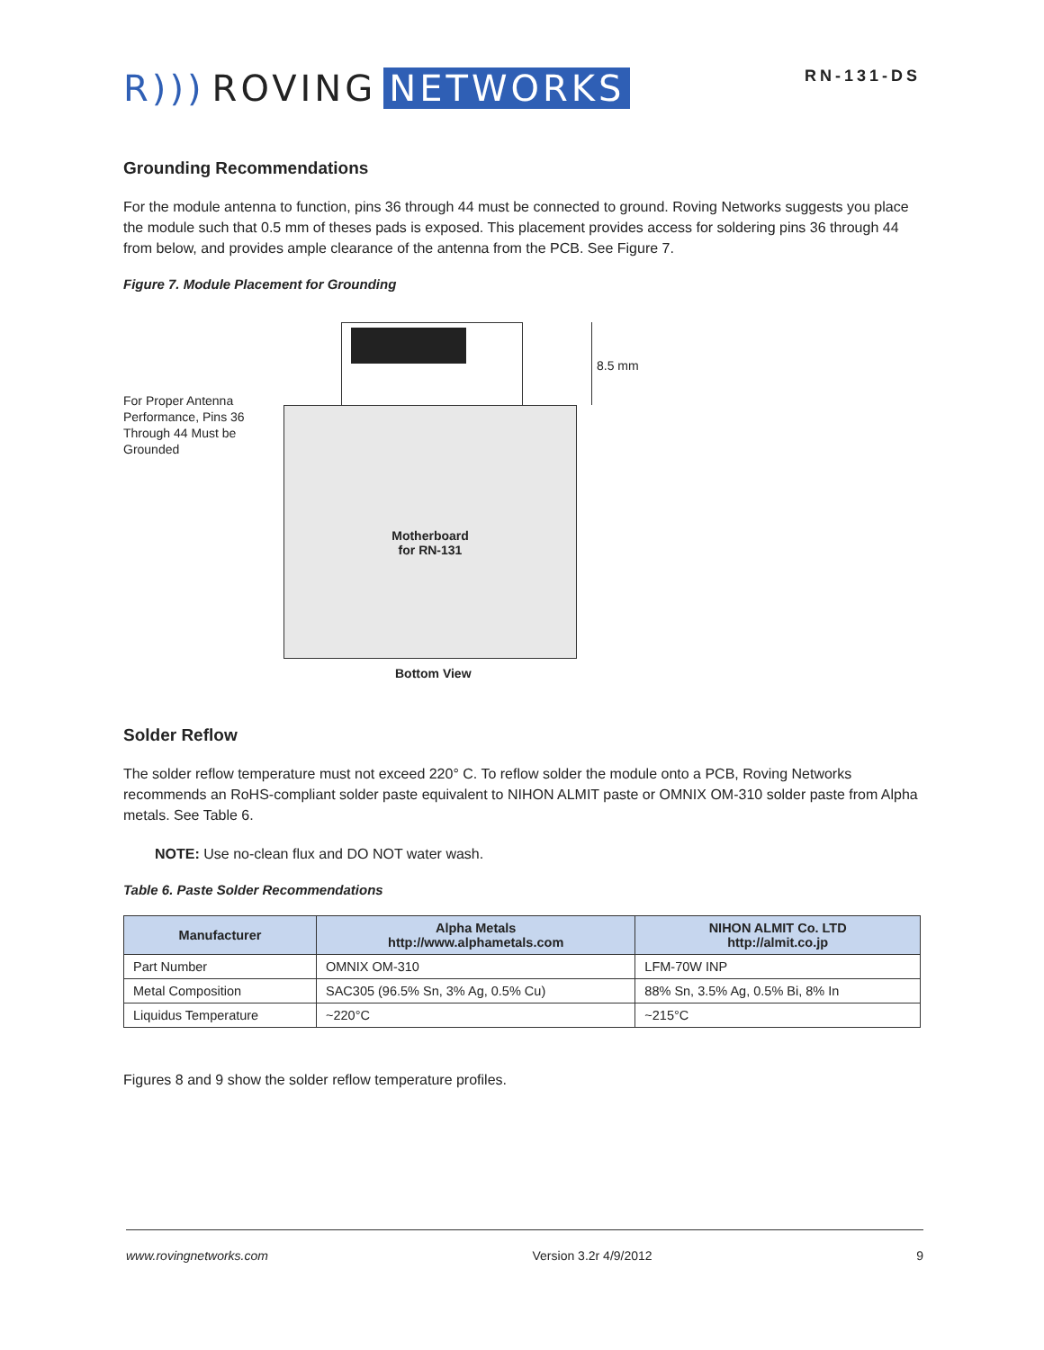R))) ROVING NETWORKS
RN-131-DS
Grounding Recommendations
For the module antenna to function, pins 36 through 44 must be connected to ground. Roving Networks suggests you place the module such that 0.5 mm of theses pads is exposed. This placement provides access for soldering pins 36 through 44 from below, and provides ample clearance of the antenna from the PCB. See Figure 7.
Figure 7. Module Placement for Grounding
Motherboard
for RN-131
8.5 mm
For Proper Antenna
Performance, Pins 36
Through 44 Must be
Grounded
Bottom View
Solder Reflow
The solder reflow temperature must not exceed 220° C. To reflow solder the module onto a PCB, Roving Networks recommends an RoHS-compliant solder paste equivalent to NIHON ALMIT paste or OMNIX OM-310 solder paste from Alpha metals. See Table 6.
NOTE: Use no-clean flux and DO NOT water wash.
Table 6. Paste Solder Recommendations
| Manufacturer | Alpha Metals http://www.alphametals.com | NIHON ALMIT Co. LTD http://almit.co.jp |
| --- | --- | --- |
| Part Number | OMNIX OM-310 | LFM-70W INP |
| Metal Composition | SAC305 (96.5% Sn, 3% Ag, 0.5% Cu) | 88% Sn, 3.5% Ag, 0.5% Bi, 8% In |
| Liquidus Temperature | ~220°C | ~215°C |
Figures 8 and 9 show the solder reflow temperature profiles.
www.rovingnetworks.com Version 3.2r 4/9/2012 9